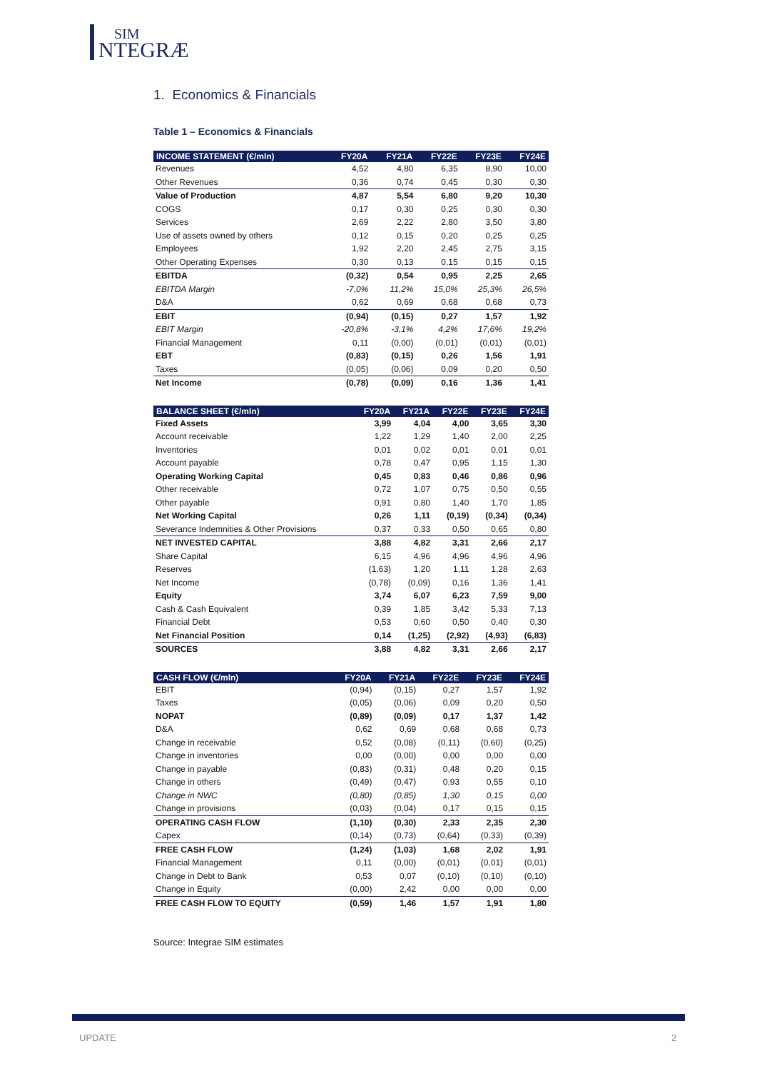SIM NTEGRÆ
1. Economics & Financials
Table 1 – Economics & Financials
| INCOME STATEMENT (€/mln) | FY20A | FY21A | FY22E | FY23E | FY24E |
| --- | --- | --- | --- | --- | --- |
| Revenues | 4,52 | 4,80 | 6,35 | 8,90 | 10,00 |
| Other Revenues | 0,36 | 0,74 | 0,45 | 0,30 | 0,30 |
| Value of Production | 4,87 | 5,54 | 6,80 | 9,20 | 10,30 |
| COGS | 0,17 | 0,30 | 0,25 | 0,30 | 0,30 |
| Services | 2,69 | 2,22 | 2,80 | 3,50 | 3,80 |
| Use of assets owned by others | 0,12 | 0,15 | 0,20 | 0,25 | 0,25 |
| Employees | 1,92 | 2,20 | 2,45 | 2,75 | 3,15 |
| Other Operating Expenses | 0,30 | 0,13 | 0,15 | 0,15 | 0,15 |
| EBITDA | (0,32) | 0,54 | 0,95 | 2,25 | 2,65 |
| EBITDA Margin | -7,0% | 11,2% | 15,0% | 25,3% | 26,5% |
| D&A | 0,62 | 0,69 | 0,68 | 0,68 | 0,73 |
| EBIT | (0,94) | (0,15) | 0,27 | 1,57 | 1,92 |
| EBIT Margin | -20,8% | -3,1% | 4,2% | 17,6% | 19,2% |
| Financial Management | 0,11 | (0,00) | (0,01) | (0,01) | (0,01) |
| EBT | (0,83) | (0,15) | 0,26 | 1,56 | 1,91 |
| Taxes | (0,05) | (0,06) | 0,09 | 0,20 | 0,50 |
| Net Income | (0,78) | (0,09) | 0,16 | 1,36 | 1,41 |
| BALANCE SHEET (€/mln) | FY20A | FY21A | FY22E | FY23E | FY24E |
| --- | --- | --- | --- | --- | --- |
| Fixed Assets | 3,99 | 4,04 | 4,00 | 3,65 | 3,30 |
| Account receivable | 1,22 | 1,29 | 1,40 | 2,00 | 2,25 |
| Inventories | 0,01 | 0,02 | 0,01 | 0,01 | 0,01 |
| Account payable | 0,78 | 0,47 | 0,95 | 1,15 | 1,30 |
| Operating Working Capital | 0,45 | 0,83 | 0,46 | 0,86 | 0,96 |
| Other receivable | 0,72 | 1,07 | 0,75 | 0,50 | 0,55 |
| Other payable | 0,91 | 0,80 | 1,40 | 1,70 | 1,85 |
| Net Working Capital | 0,26 | 1,11 | (0,19) | (0,34) | (0,34) |
| Severance Indemnities & Other Provisions | 0,37 | 0,33 | 0,50 | 0,65 | 0,80 |
| NET INVESTED CAPITAL | 3,88 | 4,82 | 3,31 | 2,66 | 2,17 |
| Share Capital | 6,15 | 4,96 | 4,96 | 4,96 | 4,96 |
| Reserves | (1,63) | 1,20 | 1,11 | 1,28 | 2,63 |
| Net Income | (0,78) | (0,09) | 0,16 | 1,36 | 1,41 |
| Equity | 3,74 | 6,07 | 6,23 | 7,59 | 9,00 |
| Cash & Cash Equivalent | 0,39 | 1,85 | 3,42 | 5,33 | 7,13 |
| Financial Debt | 0,53 | 0,60 | 0,50 | 0,40 | 0,30 |
| Net Financial Position | 0,14 | (1,25) | (2,92) | (4,93) | (6,83) |
| SOURCES | 3,88 | 4,82 | 3,31 | 2,66 | 2,17 |
| CASH FLOW (€/mln) | FY20A | FY21A | FY22E | FY23E | FY24E |
| --- | --- | --- | --- | --- | --- |
| EBIT | (0,94) | (0,15) | 0,27 | 1,57 | 1,92 |
| Taxes | (0,05) | (0,06) | 0,09 | 0,20 | 0,50 |
| NOPAT | (0,89) | (0,09) | 0,17 | 1,37 | 1,42 |
| D&A | 0,62 | 0,69 | 0,68 | 0,68 | 0,73 |
| Change in receivable | 0,52 | (0,08) | (0,11) | (0,60) | (0,25) |
| Change in inventories | 0,00 | (0,00) | 0,00 | 0,00 | 0,00 |
| Change in payable | (0,83) | (0,31) | 0,48 | 0,20 | 0,15 |
| Change in others | (0,49) | (0,47) | 0,93 | 0,55 | 0,10 |
| Change in NWC | (0,80) | (0,85) | 1,30 | 0,15 | 0,00 |
| Change in provisions | (0,03) | (0,04) | 0,17 | 0,15 | 0,15 |
| OPERATING CASH FLOW | (1,10) | (0,30) | 2,33 | 2,35 | 2,30 |
| Capex | (0,14) | (0,73) | (0,64) | (0,33) | (0,39) |
| FREE CASH FLOW | (1,24) | (1,03) | 1,68 | 2,02 | 1,91 |
| Financial Management | 0,11 | (0,00) | (0,01) | (0,01) | (0,01) |
| Change in Debt to Bank | 0,53 | 0,07 | (0,10) | (0,10) | (0,10) |
| Change in Equity | (0,00) | 2,42 | 0,00 | 0,00 | 0,00 |
| FREE CASH FLOW TO EQUITY | (0,59) | 1,46 | 1,57 | 1,91 | 1,80 |
Source: Integrae SIM estimates
UPDATE 2